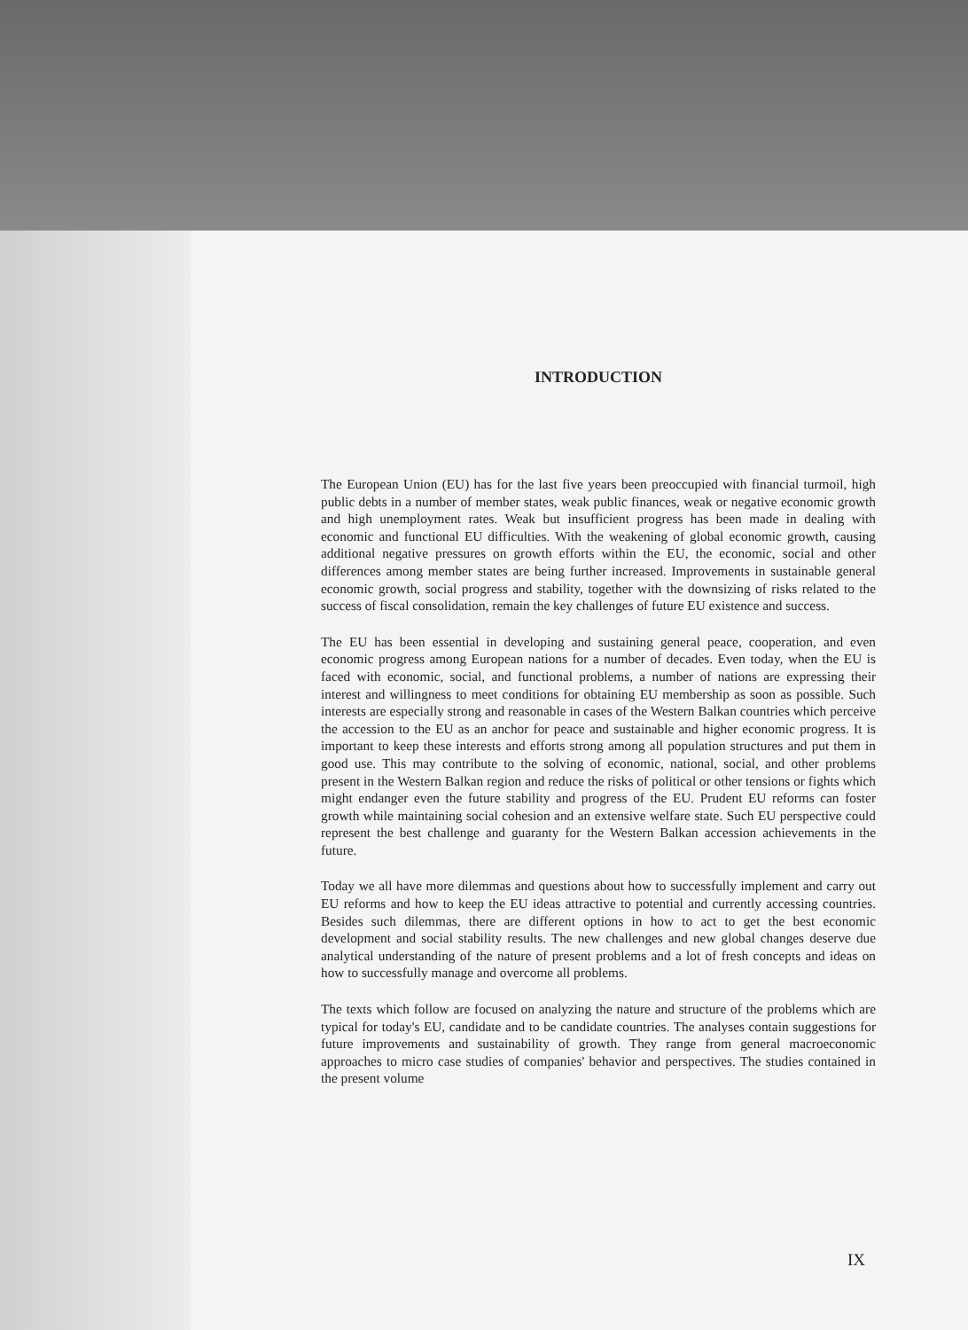INTRODUCTION
The European Union (EU) has for the last five years been preoccupied with financial turmoil, high public debts in a number of member states, weak public finances, weak or negative economic growth and high unemployment rates. Weak but insufficient progress has been made in dealing with economic and functional EU difficulties. With the weakening of global economic growth, causing additional negative pressures on growth efforts within the EU, the economic, social and other differences among member states are being further increased. Improvements in sustainable general economic growth, social progress and stability, together with the downsizing of risks related to the success of fiscal consolidation, remain the key challenges of future EU existence and success.
The EU has been essential in developing and sustaining general peace, cooperation, and even economic progress among European nations for a number of decades. Even today, when the EU is faced with economic, social, and functional problems, a number of nations are expressing their interest and willingness to meet conditions for obtaining EU membership as soon as possible. Such interests are especially strong and reasonable in cases of the Western Balkan countries which perceive the accession to the EU as an anchor for peace and sustainable and higher economic progress. It is important to keep these interests and efforts strong among all population structures and put them in good use. This may contribute to the solving of economic, national, social, and other problems present in the Western Balkan region and reduce the risks of political or other tensions or fights which might endanger even the future stability and progress of the EU. Prudent EU reforms can foster growth while maintaining social cohesion and an extensive welfare state. Such EU perspective could represent the best challenge and guaranty for the Western Balkan accession achievements in the future.
Today we all have more dilemmas and questions about how to successfully implement and carry out EU reforms and how to keep the EU ideas attractive to potential and currently accessing countries. Besides such dilemmas, there are different options in how to act to get the best economic development and social stability results. The new challenges and new global changes deserve due analytical understanding of the nature of present problems and a lot of fresh concepts and ideas on how to successfully manage and overcome all problems.
The texts which follow are focused on analyzing the nature and structure of the problems which are typical for today's EU, candidate and to be candidate countries. The analyses contain suggestions for future improvements and sustainability of growth. They range from general macroeconomic approaches to micro case studies of companies' behavior and perspectives. The studies contained in the present volume
IX